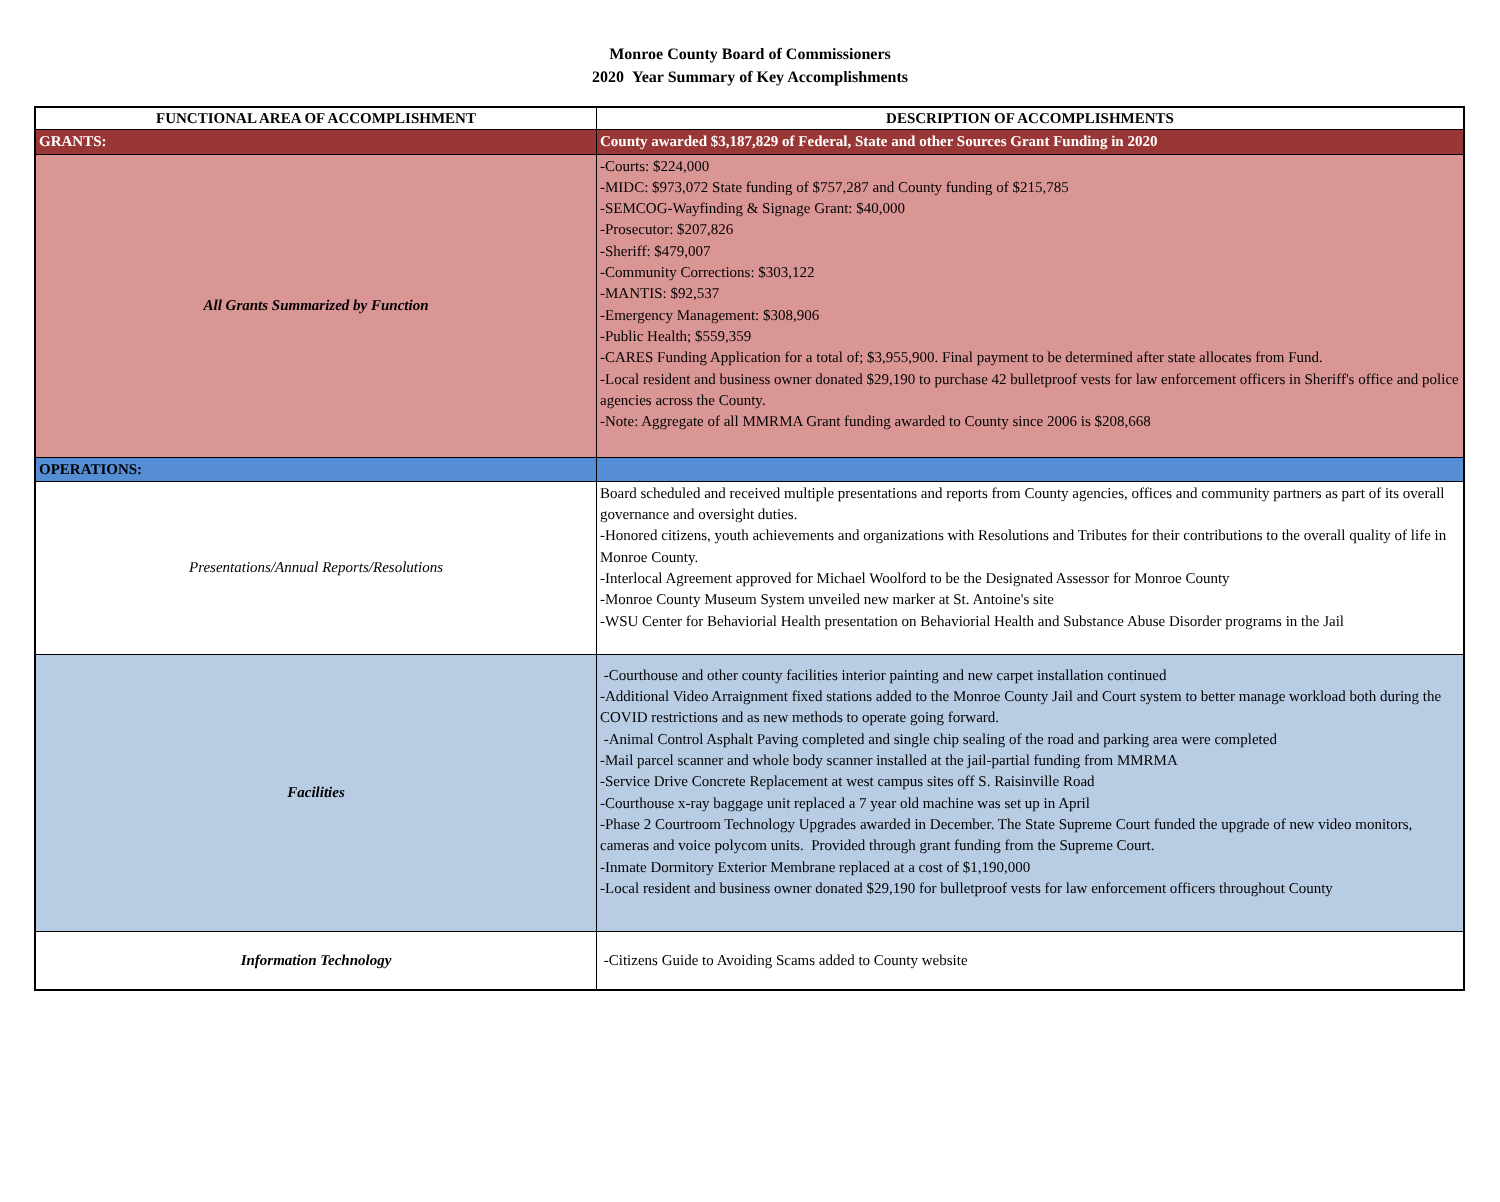Monroe County Board of Commissioners
2020 Year Summary of Key Accomplishments
| FUNCTIONAL AREA OF ACCOMPLISHMENT | DESCRIPTION OF ACCOMPLISHMENTS |
| --- | --- |
| GRANTS: | County awarded $3,187,829 of Federal, State and other Sources Grant Funding in 2020 |
| All Grants Summarized by Function | -Courts: $224,000 -MIDC: $973,072 State funding of $757,287 and County funding of $215,785 -SEMCOG-Wayfinding & Signage Grant: $40,000 -Prosecutor: $207,826 -Sheriff: $479,007 -Community Corrections: $303,122 -MANTIS: $92,537 -Emergency Management: $308,906 -Public Health; $559,359 -CARES Funding Application for a total of; $3,955,900. Final payment to be determined after state allocates from Fund. -Local resident and business owner donated $29,190 to purchase 42 bulletproof vests for law enforcement officers in Sheriff's office and police agencies across the County. -Note: Aggregate of all MMRMA Grant funding awarded to County since 2006 is $208,668 |
| OPERATIONS: | |
| Presentations/Annual Reports/Resolutions | Board scheduled and received multiple presentations and reports from County agencies, offices and community partners as part of its overall governance and oversight duties. -Honored citizens, youth achievements and organizations with Resolutions and Tributes for their contributions to the overall quality of life in Monroe County. -Interlocal Agreement approved for Michael Woolford to be the Designated Assessor for Monroe County -Monroe County Museum System unveiled new marker at St. Antoine's site -WSU Center for Behaviorial Health presentation on Behaviorial Health and Substance Abuse Disorder programs in the Jail |
| Facilities | -Courthouse and other county facilities interior painting and new carpet installation continued -Additional Video Arraignment fixed stations added to the Monroe County Jail and Court system to better manage workload both during the COVID restrictions and as new methods to operate going forward. -Animal Control Asphalt Paving completed and single chip sealing of the road and parking area were completed -Mail parcel scanner and whole body scanner installed at the jail-partial funding from MMRMA -Service Drive Concrete Replacement at west campus sites off S. Raisinville Road -Courthouse x-ray baggage unit replaced a 7 year old machine was set up in April -Phase 2 Courtroom Technology Upgrades awarded in December. The State Supreme Court funded the upgrade of new video monitors, cameras and voice polycom units. Provided through grant funding from the Supreme Court. -Inmate Dormitory Exterior Membrane replaced at a cost of $1,190,000 -Local resident and business owner donated $29,190 for bulletproof vests for law enforcement officers throughout County |
| Information Technology | -Citizens Guide to Avoiding Scams added to County website |